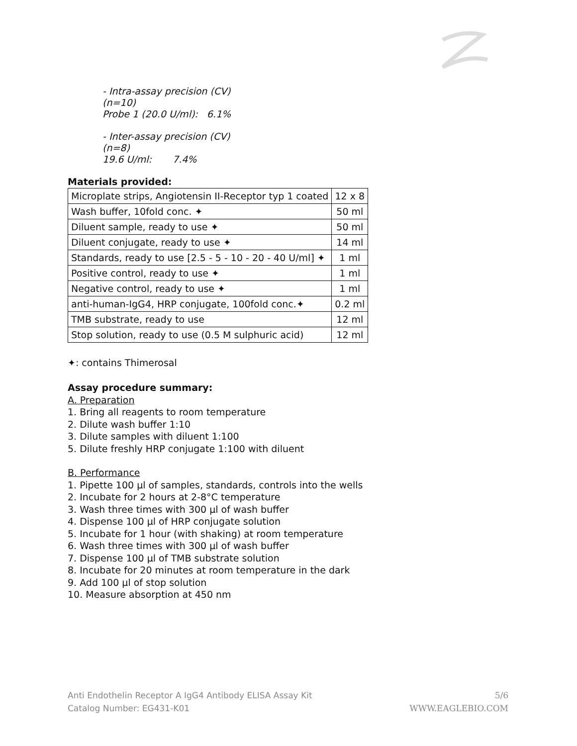- Intra-assay precision (CV)
(n=10)
Probe 1 (20.0 U/ml): 6.1%
- Inter-assay precision (CV)
(n=8)
19.6 U/ml: 7.4%
Materials provided:
| Microplate strips, Angiotensin II-Receptor typ 1 coated | 12 x 8 |
| Wash buffer, 10fold conc. ✦ | 50 ml |
| Diluent sample, ready to use ✦ | 50 ml |
| Diluent conjugate, ready to use ✦ | 14 ml |
| Standards, ready to use [2.5 - 5 - 10 - 20 - 40 U/ml] ✦ | 1 ml |
| Positive control, ready to use ✦ | 1 ml |
| Negative control, ready to use ✦ | 1 ml |
| anti-human-IgG4, HRP conjugate, 100fold conc.✦ | 0.2 ml |
| TMB substrate, ready to use | 12 ml |
| Stop solution, ready to use (0.5 M sulphuric acid) | 12 ml |
✦: contains Thimerosal
Assay procedure summary:
A. Preparation
1. Bring all reagents to room temperature
2. Dilute wash buffer 1:10
3. Dilute samples with diluent 1:100
5. Dilute freshly HRP conjugate 1:100 with diluent
B. Performance
1. Pipette 100 µl of samples, standards, controls into the wells
2. Incubate for 2 hours at 2-8°C temperature
3. Wash three times with 300 µl of wash buffer
4. Dispense 100 µl of HRP conjugate solution
5. Incubate for 1 hour (with shaking) at room temperature
6. Wash three times with 300 µl of wash buffer
7. Dispense 100 µl of TMB substrate solution
8. Incubate for 20 minutes at room temperature in the dark
9. Add 100 µl of stop solution
10. Measure absorption at 450 nm
Anti Endothelin Receptor A IgG4 Antibody ELISA Assay Kit
Catalog Number: EG431-K01
5/6
WWW.EAGLEBIO.COM